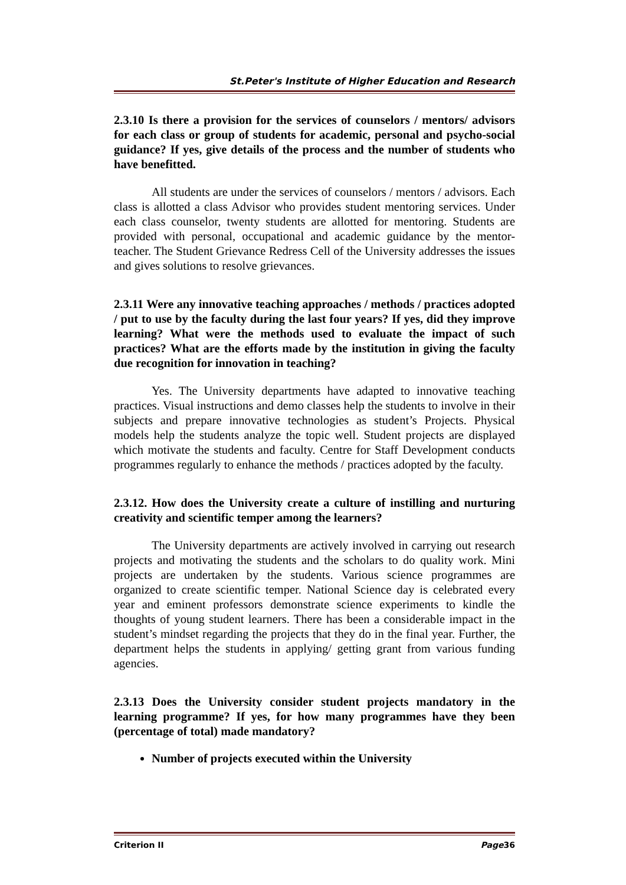St.Peter's Institute of Higher Education and Research
2.3.10 Is there a provision for the services of counselors / mentors/ advisors for each class or group of students for academic, personal and psycho-social guidance? If yes, give details of the process and the number of students who have benefitted.
All students are under the services of counselors / mentors / advisors. Each class is allotted a class Advisor who provides student mentoring services. Under each class counselor, twenty students are allotted for mentoring. Students are provided with personal, occupational and academic guidance by the mentor-teacher. The Student Grievance Redress Cell of the University addresses the issues and gives solutions to resolve grievances.
2.3.11 Were any innovative teaching approaches / methods / practices adopted / put to use by the faculty during the last four years? If yes, did they improve learning? What were the methods used to evaluate the impact of such practices? What are the efforts made by the institution in giving the faculty due recognition for innovation in teaching?
Yes. The University departments have adapted to innovative teaching practices. Visual instructions and demo classes help the students to involve in their subjects and prepare innovative technologies as student’s Projects. Physical models help the students analyze the topic well. Student projects are displayed which motivate the students and faculty. Centre for Staff Development conducts programmes regularly to enhance the methods / practices adopted by the faculty.
2.3.12. How does the University create a culture of instilling and nurturing creativity and scientific temper among the learners?
The University departments are actively involved in carrying out research projects and motivating the students and the scholars to do quality work. Mini projects are undertaken by the students. Various science programmes are organized to create scientific temper. National Science day is celebrated every year and eminent professors demonstrate science experiments to kindle the thoughts of young student learners. There has been a considerable impact in the student’s mindset regarding the projects that they do in the final year. Further, the department helps the students in applying/ getting grant from various funding agencies.
2.3.13 Does the University consider student projects mandatory in the learning programme? If yes, for how many programmes have they been (percentage of total) made mandatory?
Number of projects executed within the University
Criterion II Page36